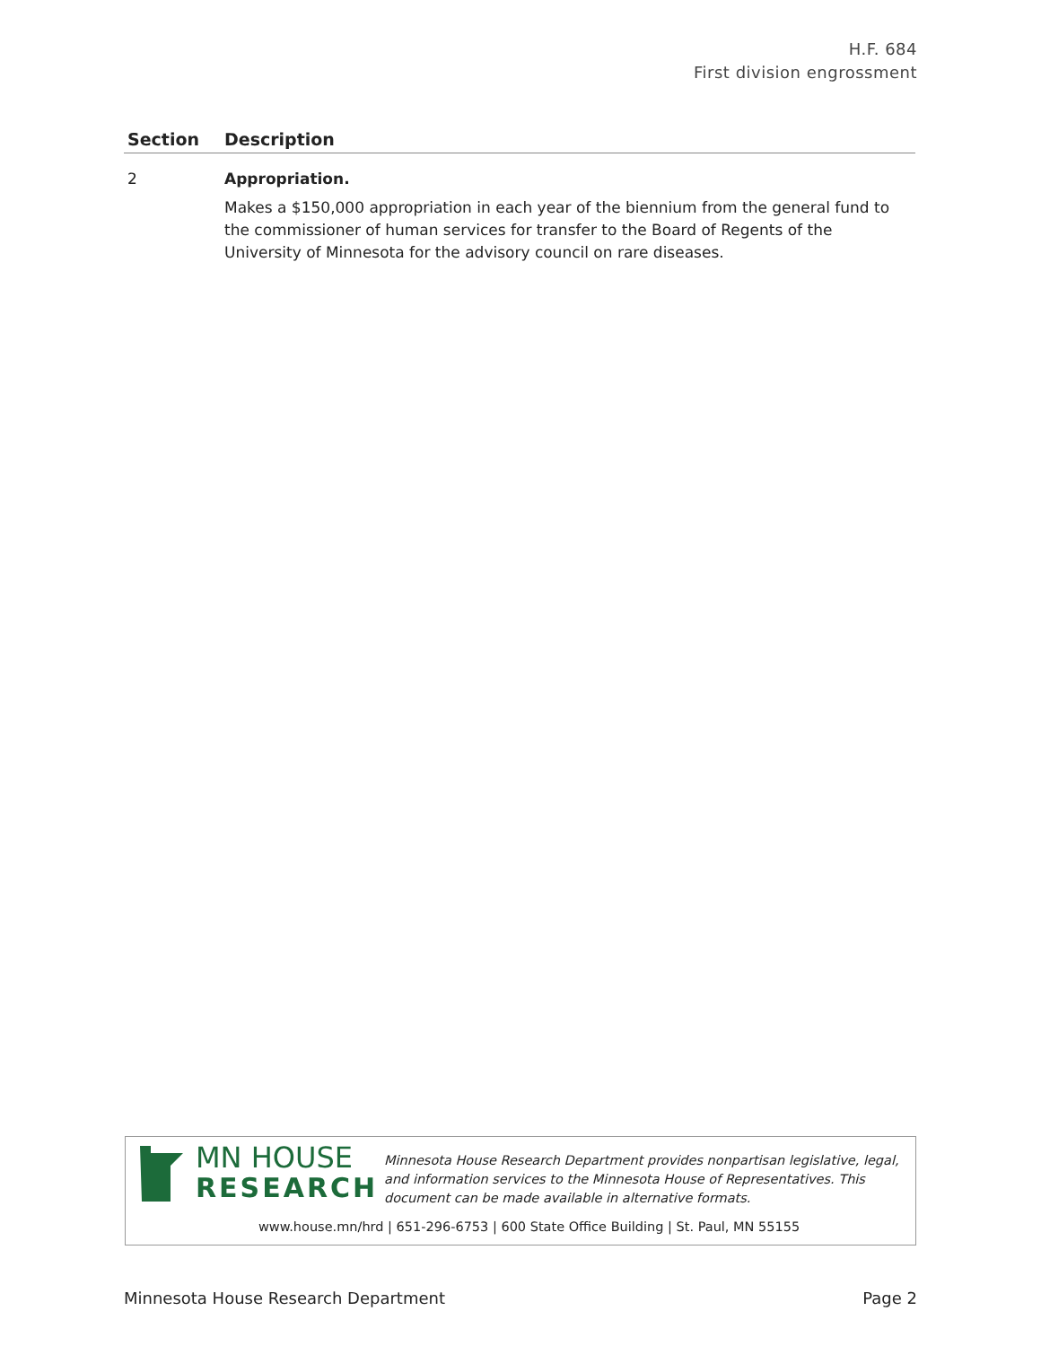H.F. 684
First division engrossment
| Section | Description |
| --- | --- |
| 2 | Appropriation. Makes a $150,000 appropriation in each year of the biennium from the general fund to the commissioner of human services for transfer to the Board of Regents of the University of Minnesota for the advisory council on rare diseases. |
MN HOUSE
RESEARCH
Minnesota House Research Department provides nonpartisan legislative, legal, and information services to the Minnesota House of Representatives. This document can be made available in alternative formats.
www.house.mn/hrd | 651-296-6753 | 600 State Office Building | St. Paul, MN 55155
Minnesota House Research Department Page 2